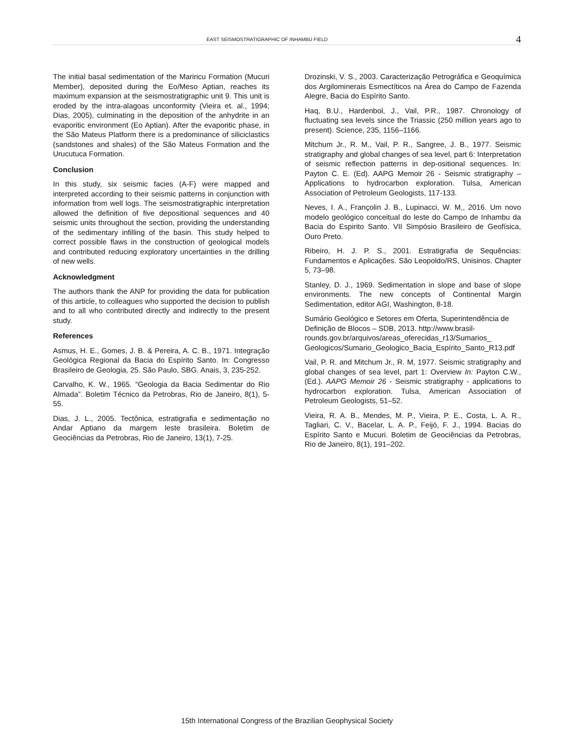EAST SEISMOSTRATIGRAPHIC OF INHAMBU FIELD 4
The initial basal sedimentation of the Mariricu Formation (Mucuri Member), deposited during the Eo/Meso Aptian, reaches its maximum expansion at the seismostratigraphic unit 9. This unit is eroded by the intra-alagoas unconformity (Vieira et. al., 1994; Dias, 2005), culminating in the deposition of the anhydrite in an evaporitic environment (Eo Aptian). After the evaporitic phase, in the São Mateus Platform there is a predominance of siliciclastics (sandstones and shales) of the São Mateus Formation and the Urucutuca Formation.
Conclusion
In this study, six seismic facies (A-F) were mapped and interpreted according to their seismic patterns in conjunction with information from well logs. The seismostratigraphic interpretation allowed the definition of five depositional sequences and 40 seismic units throughout the section, providing the understanding of the sedimentary infilling of the basin. This study helped to correct possible flaws in the construction of geological models and contributed reducing exploratory uncertainties in the drilling of new wells.
Acknowledgment
The authors thank the ANP for providing the data for publication of this article, to colleagues who supported the decision to publish and to all who contributed directly and indirectly to the present study.
References
Asmus, H. E., Gomes, J. B. & Pereira, A. C. B., 1971. Integração Geológica Regional da Bacia do Espírito Santo. In: Congresso Brasileiro de Geologia, 25. São Paulo, SBG. Anais, 3, 235-252.
Carvalho, K. W., 1965. “Geologia da Bacia Sedimentar do Rio Almada”. Boletim Técnico da Petrobras, Rio de Janeiro, 8(1), 5-55.
Dias, J. L., 2005. Tectônica, estratigrafia e sedimentação no Andar Aptiano da margem leste brasileira. Boletim de Geociências da Petrobras, Rio de Janeiro, 13(1), 7-25.
Drozinski, V. S., 2003. Caracterização Petrográfica e Geoquímica dos Argilominerais Esmectíticos na Área do Campo de Fazenda Alegre, Bacia do Espírito Santo.
Haq, B.U., Hardenbol, J., Vail, P.R., 1987. Chronology of fluctuating sea levels since the Triassic (250 million years ago to present). Science, 235, 1156–1166.
Mitchum Jr., R. M., Vail, P. R., Sangree, J. B., 1977. Seismic stratigraphy and global changes of sea level, part 6: Interpretation of seismic reflection patterns in dep-ositional sequences. In: Payton C. E. (Ed). AAPG Memoir 26 - Seismic stratigraphy – Applications to hydrocarbon exploration. Tulsa, American Association of Petroleum Geologists, 117-133.
Neves, I. A., Françolin J. B., Lupinacci, W. M,, 2016. Um novo modelo geológico conceitual do leste do Campo de Inhambu da Bacia do Espirito Santo. VII Simpósio Brasileiro de Geofísica, Ouro Preto.
Ribeiro, H. J. P. S., 2001. Estratigrafia de Sequências: Fundamentos e Aplicações. São Leopoldo/RS, Unisinos. Chapter 5, 73–98.
Stanley, D. J., 1969. Sedimentation in slope and base of slope environments. The new concepts of Continental Margin Sedimentation, editor AGI, Washington, 8-18.
Sumário Geológico e Setores em Oferta, Superintendência de Definição de Blocos – SDB, 2013. http://www.brasil-rounds.gov.br/arquivos/areas_oferecidas_r13/Sumarios_ Geologicos/Sumario_Geologico_Bacia_Espírito_Santo_R13.pdf
Vail, P. R. and Mitchum Jr., R. M, 1977. Seismic stratigraphy and global changes of sea level, part 1: Overview In: Payton C.W., (Ed.). AAPG Memoir 26 - Seismic stratigraphy - applications to hydrocarbon exploration. Tulsa, American Association of Petroleum Geologists, 51–52.
Vieira, R. A. B., Mendes, M. P., Vieira, P. E., Costa, L. A. R., Tagliari, C. V., Bacelar, L. A. P., Feijó, F. J., 1994. Bacias do Espírito Santo e Mucuri. Boletim de Geociências da Petrobras, Rio de Janeiro, 8(1), 191–202.
15th International Congress of the Brazilian Geophysical Society